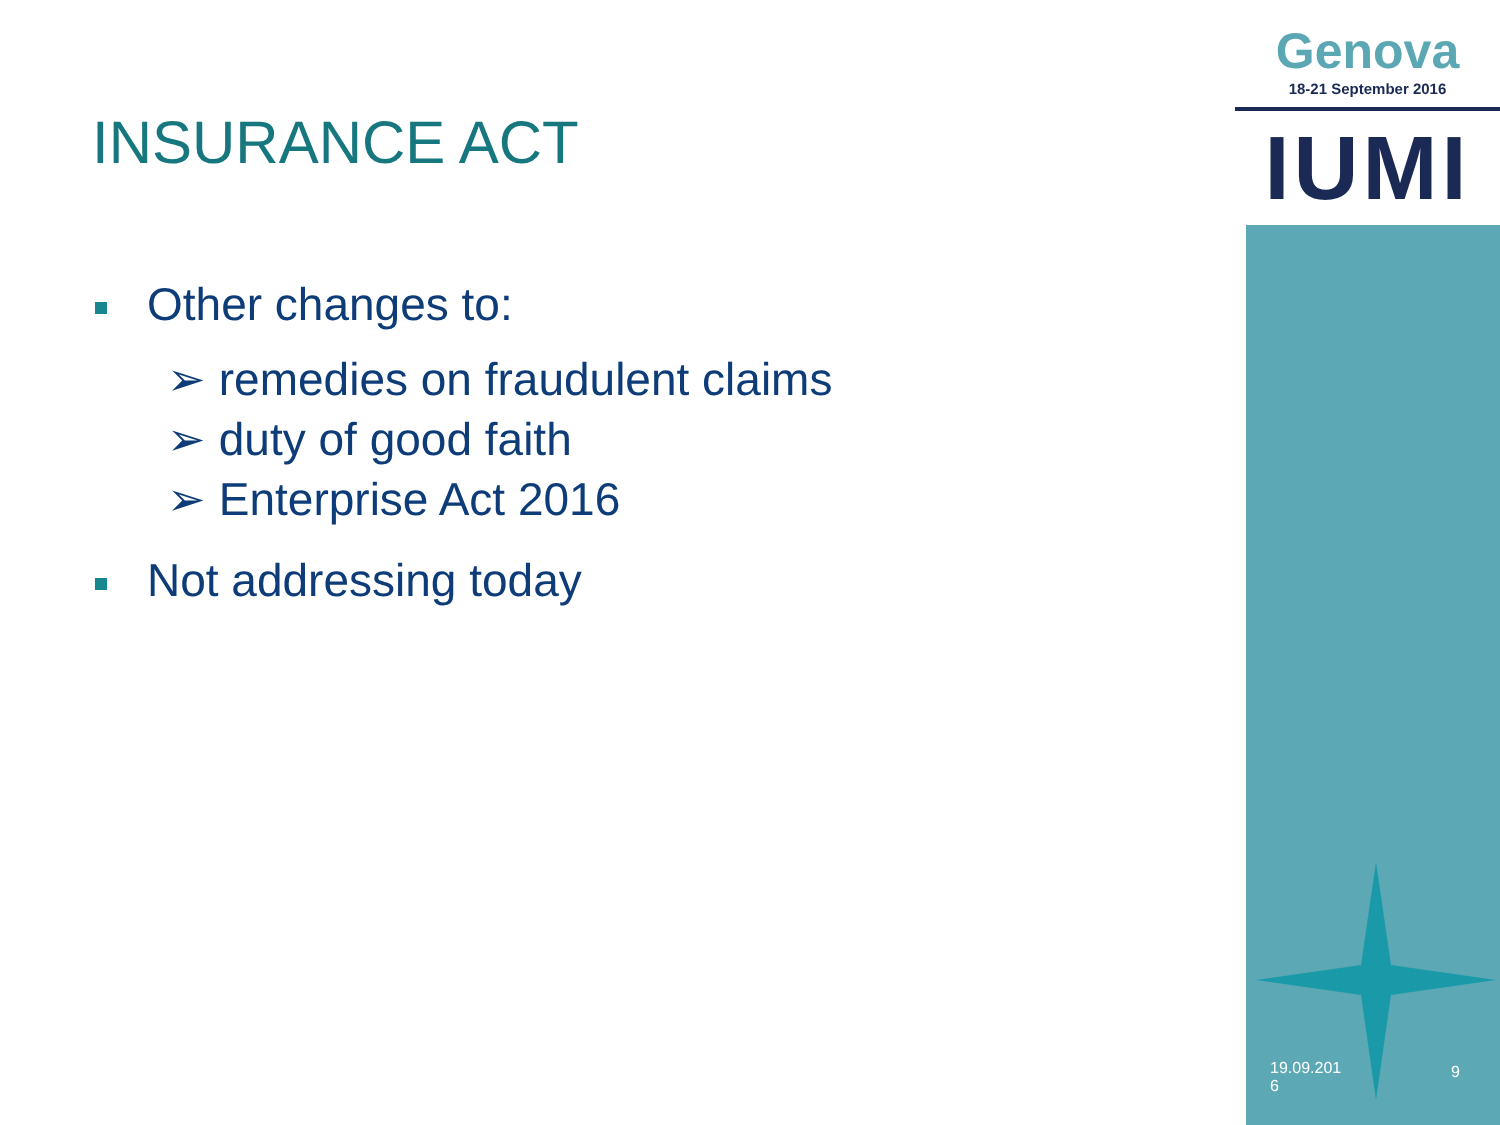INSURANCE ACT
Other changes to:
➢ remedies on fraudulent claims
➢ duty of good faith
➢ Enterprise Act 2016
Not addressing today
Genova
18-21 September 2016
IUMI
19.09.201
6
9